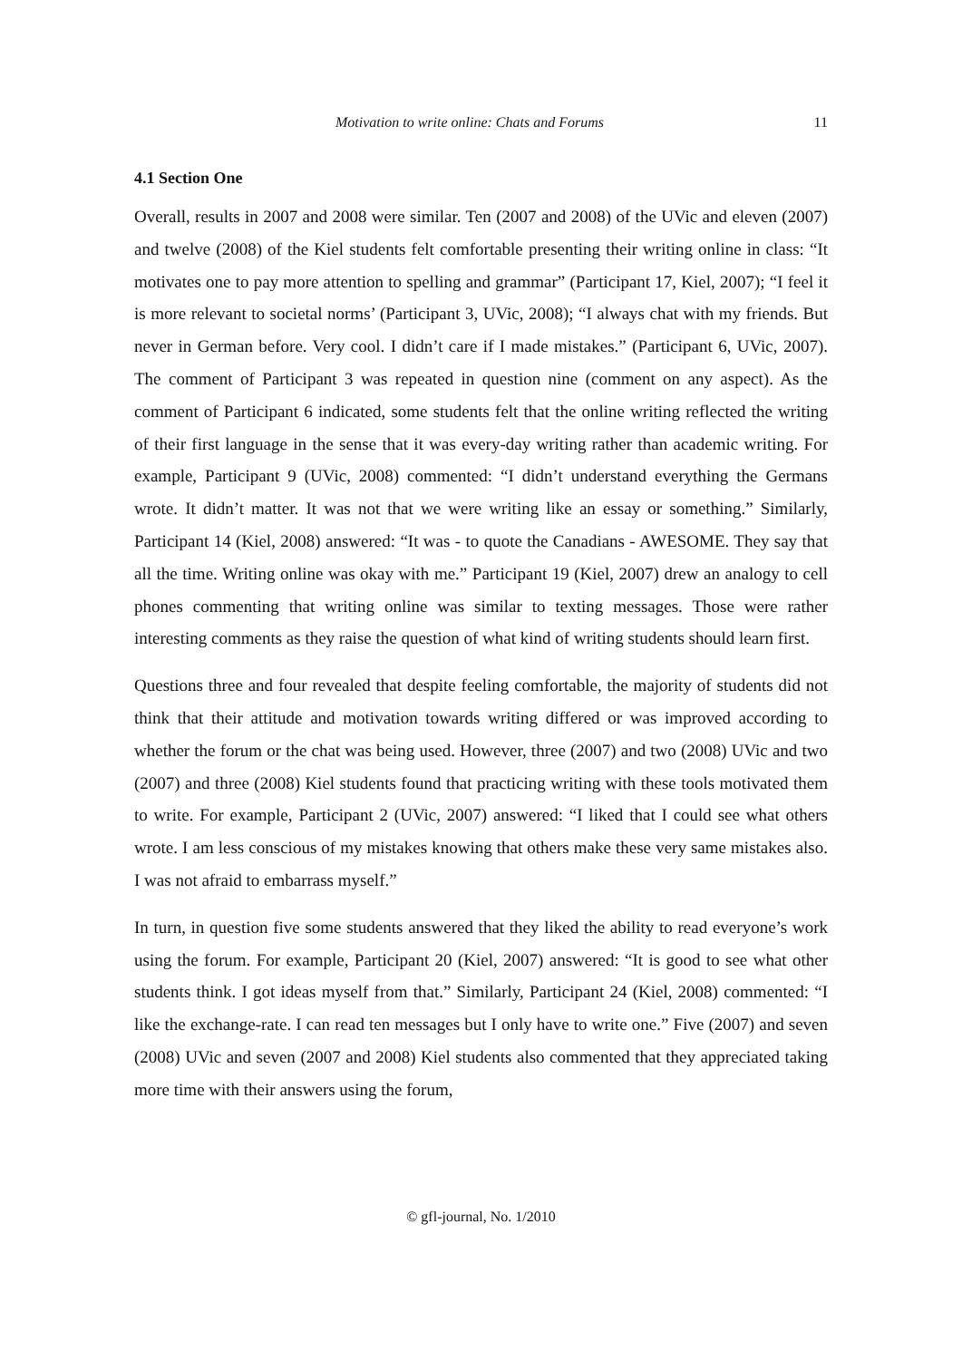Motivation to write online: Chats and Forums 11
4.1 Section One
Overall, results in 2007 and 2008 were similar. Ten (2007 and 2008) of the UVic and eleven (2007) and twelve (2008) of the Kiel students felt comfortable presenting their writing online in class: “It motivates one to pay more attention to spelling and grammar” (Participant 17, Kiel, 2007); “I feel it is more relevant to societal norms’ (Participant 3, UVic, 2008); “I always chat with my friends. But never in German before. Very cool. I didn’t care if I made mistakes.” (Participant 6, UVic, 2007). The comment of Participant 3 was repeated in question nine (comment on any aspect). As the comment of Participant 6 indicated, some students felt that the online writing reflected the writing of their first language in the sense that it was every-day writing rather than academic writing. For example, Participant 9 (UVic, 2008) commented: “I didn’t understand everything the Germans wrote. It didn’t matter. It was not that we were writing like an essay or something.” Similarly, Participant 14 (Kiel, 2008) answered: “It was - to quote the Canadians - AWESOME. They say that all the time. Writing online was okay with me.” Participant 19 (Kiel, 2007) drew an analogy to cell phones commenting that writing online was similar to texting messages. Those were rather interesting comments as they raise the question of what kind of writing students should learn first.
Questions three and four revealed that despite feeling comfortable, the majority of students did not think that their attitude and motivation towards writing differed or was improved according to whether the forum or the chat was being used. However, three (2007) and two (2008) UVic and two (2007) and three (2008) Kiel students found that practicing writing with these tools motivated them to write. For example, Participant 2 (UVic, 2007) answered: “I liked that I could see what others wrote. I am less conscious of my mistakes knowing that others make these very same mistakes also. I was not afraid to embarrass myself.”
In turn, in question five some students answered that they liked the ability to read everyone’s work using the forum. For example, Participant 20 (Kiel, 2007) answered: “It is good to see what other students think. I got ideas myself from that.” Similarly, Participant 24 (Kiel, 2008) commented: “I like the exchange-rate. I can read ten messages but I only have to write one.” Five (2007) and seven (2008) UVic and seven (2007 and 2008) Kiel students also commented that they appreciated taking more time with their answers using the forum,
© gfl-journal, No. 1/2010